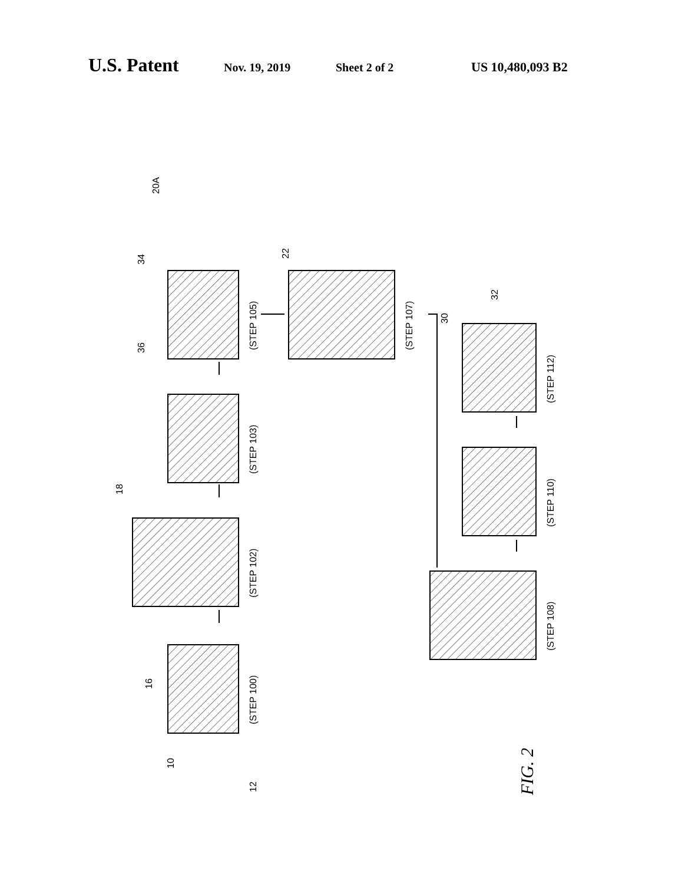U.S. Patent Nov. 19, 2019 Sheet 2 of 2 US 10,480,093 B2
(STEP 100)
(STEP 102)
(STEP 103)
(STEP 105)
(STEP 107)
(STEP 108)
(STEP 110)
(STEP 112)
10
12
16
18
34
36
22
30
32
20A
FIG. 2